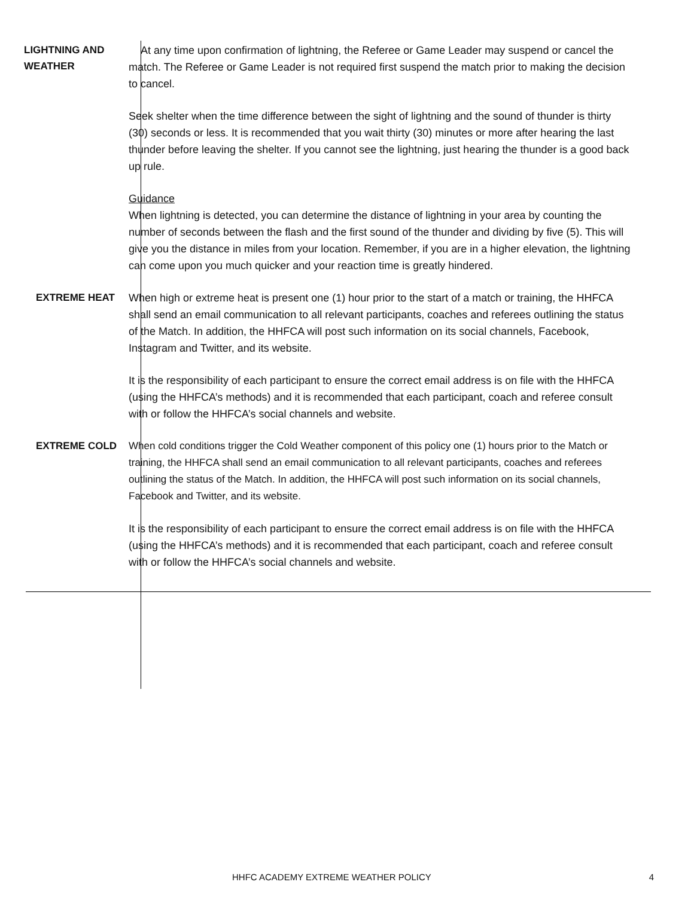LIGHTNING AND
WEATHER
At any time upon confirmation of lightning, the Referee or Game Leader may suspend or cancel the match. The Referee or Game Leader is not required first suspend the match prior to making the decision to cancel.
Seek shelter when the time difference between the sight of lightning and the sound of thunder is thirty (30) seconds or less. It is recommended that you wait thirty (30) minutes or more after hearing the last thunder before leaving the shelter. If you cannot see the lightning, just hearing the thunder is a good back up rule.
Guidance
When lightning is detected, you can determine the distance of lightning in your area by counting the number of seconds between the flash and the first sound of the thunder and dividing by five (5). This will give you the distance in miles from your location. Remember, if you are in a higher elevation, the lightning can come upon you much quicker and your reaction time is greatly hindered.
EXTREME HEAT
When high or extreme heat is present one (1) hour prior to the start of a match or training, the HHFCA shall send an email communication to all relevant participants, coaches and referees outlining the status of the Match. In addition, the HHFCA will post such information on its social channels, Facebook, Instagram and Twitter, and its website.
It is the responsibility of each participant to ensure the correct email address is on file with the HHFCA (using the HHFCA’s methods) and it is recommended that each participant, coach and referee consult with or follow the HHFCA’s social channels and website.
EXTREME COLD
When cold conditions trigger the Cold Weather component of this policy one (1) hours prior to the Match or training, the HHFCA shall send an email communication to all relevant participants, coaches and referees outlining the status of the Match. In addition, the HHFCA will post such information on its social channels, Facebook and Twitter, and its website.
It is the responsibility of each participant to ensure the correct email address is on file with the HHFCA (using the HHFCA’s methods) and it is recommended that each participant, coach and referee consult with or follow the HHFCA’s social channels and website.
HHFC ACADEMY EXTREME WEATHER POLICY 4